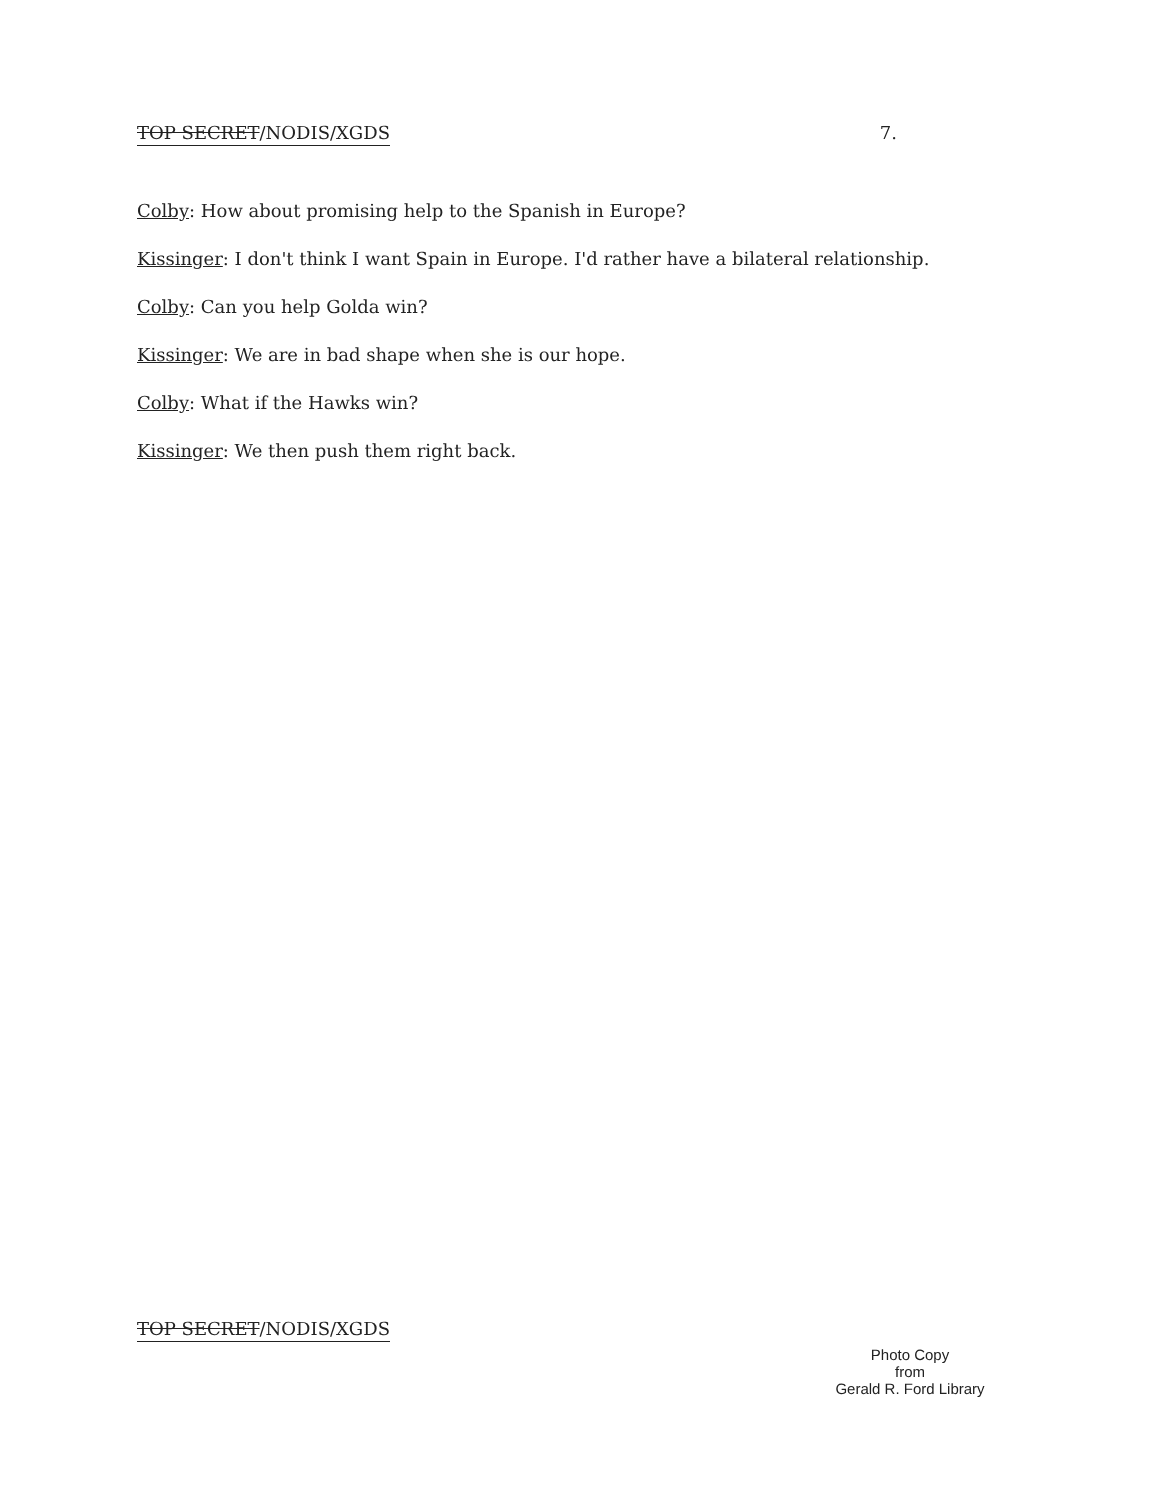TOP SECRET/NODIS/XGDS 7.
Colby: How about promising help to the Spanish in Europe?
Kissinger: I don't think I want Spain in Europe. I'd rather have a bilateral relationship.
Colby: Can you help Golda win?
Kissinger: We are in bad shape when she is our hope.
Colby: What if the Hawks win?
Kissinger: We then push them right back.
TOP SECRET/NODIS/XGDS
Photo Copy
from
Gerald R. Ford Library